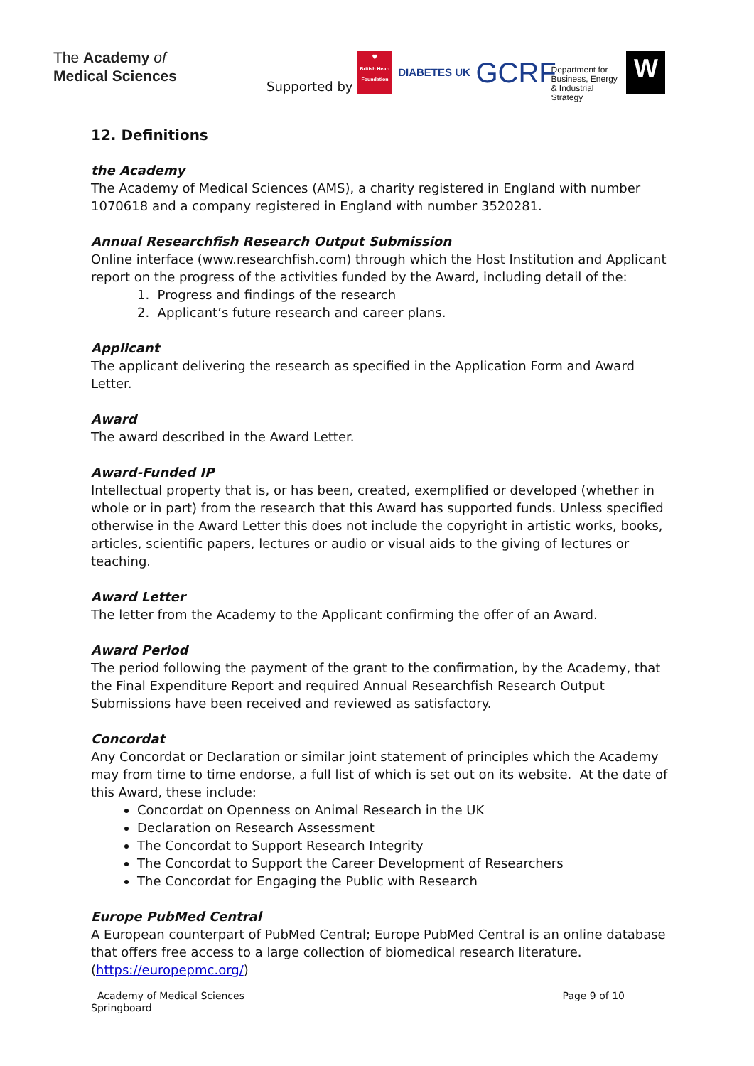The Academy of
Medical Sciences
Supported by ♥
British Heart Foundation DIABETES UK GCRF Department for Business, Energy & Industrial Strategy W
12. Definitions
the Academy
The Academy of Medical Sciences (AMS), a charity registered in England with number 1070618 and a company registered in England with number 3520281.
Annual Researchfish Research Output Submission
Online interface (www.researchfish.com) through which the Host Institution and Applicant report on the progress of the activities funded by the Award, including detail of the:
1. Progress and findings of the research
2. Applicant’s future research and career plans.
Applicant
The applicant delivering the research as specified in the Application Form and Award Letter.
Award
The award described in the Award Letter.
Award-Funded IP
Intellectual property that is, or has been, created, exemplified or developed (whether in whole or in part) from the research that this Award has supported funds. Unless specified otherwise in the Award Letter this does not include the copyright in artistic works, books, articles, scientific papers, lectures or audio or visual aids to the giving of lectures or teaching.
Award Letter
The letter from the Academy to the Applicant confirming the offer of an Award.
Award Period
The period following the payment of the grant to the confirmation, by the Academy, that the Final Expenditure Report and required Annual Researchfish Research Output Submissions have been received and reviewed as satisfactory.
Concordat
Any Concordat or Declaration or similar joint statement of principles which the Academy may from time to time endorse, a full list of which is set out on its website. At the date of this Award, these include:
Concordat on Openness on Animal Research in the UK
Declaration on Research Assessment
The Concordat to Support Research Integrity
The Concordat to Support the Career Development of Researchers
The Concordat for Engaging the Public with Research
Europe PubMed Central
A European counterpart of PubMed Central; Europe PubMed Central is an online database that offers free access to a large collection of biomedical research literature. (https://europepmc.org/)
Academy of Medical Sciences
Springboard
Page 9 of 10